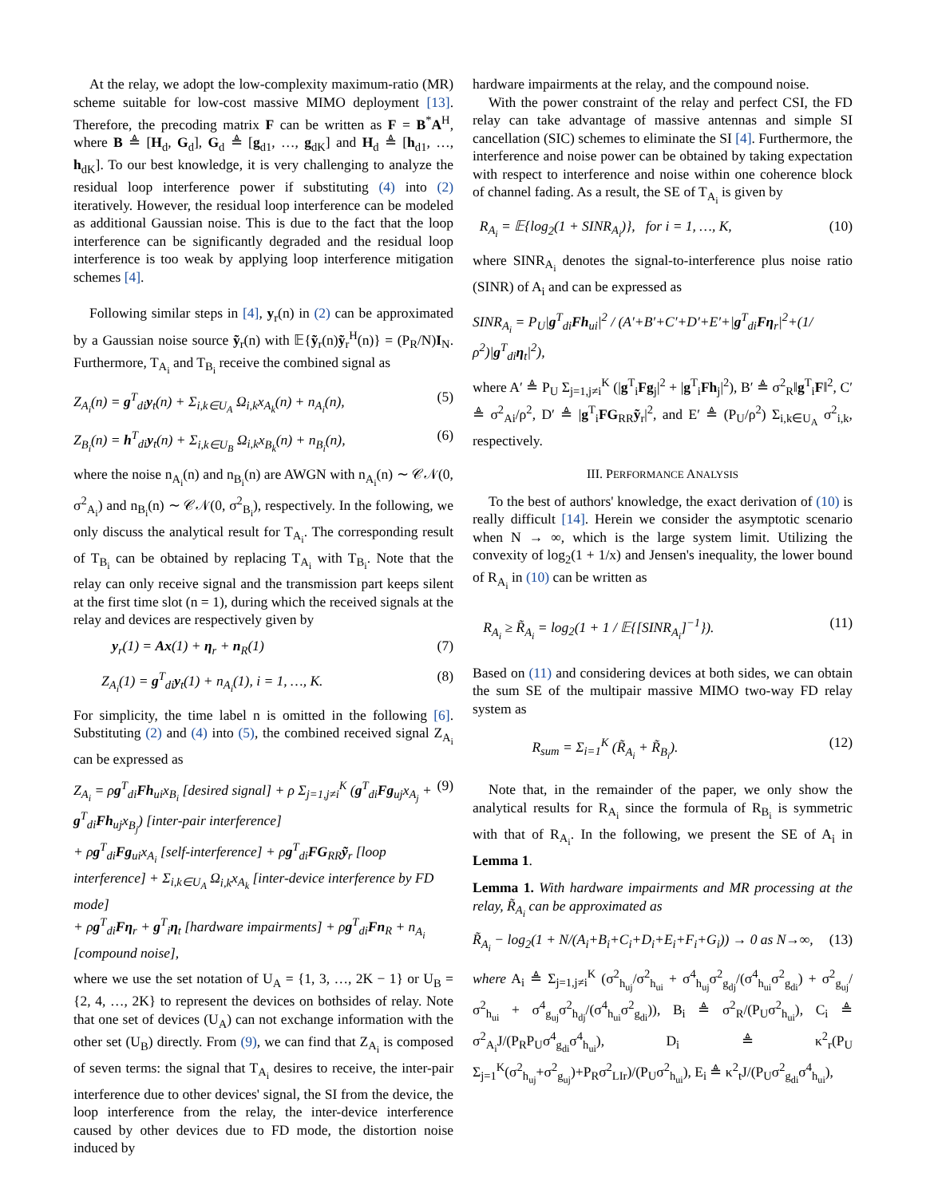At the relay, we adopt the low-complexity maximum-ratio (MR) scheme suitable for low-cost massive MIMO deployment [13]. Therefore, the precoding matrix F can be written as F = B<sup>*</sup>A<sup>H</sup>, where B ≜ [H<sub>d</sub>, G<sub>d</sub>], G<sub>d</sub> ≜ [g<sub>d1</sub>, …, g<sub>dK</sub>] and H<sub>d</sub> ≜ [h<sub>d1</sub>, …, h<sub>dK</sub>]. To our best knowledge, it is very challenging to analyze the residual loop interference power if substituting (4) into (2) iteratively. However, the residual loop interference can be modeled as additional Gaussian noise. This is due to the fact that the loop interference can be significantly degraded and the residual loop interference is too weak by applying loop interference mitigation schemes [4].
Following similar steps in [4], y<sub>r</sub>(n) in (2) can be approximated by a Gaussian noise source ỹ<sub>r</sub>(n) with 𝔼{ỹ<sub>r</sub>(n)ỹ<sub>r</sub><sup>H</sup>(n)} = (P<sub>R</sub>/N)I<sub>N</sub>. Furthermore, T<sub>A<sub>i</sub></sub> and T<sub>B<sub>i</sub></sub> receive the combined signal as
Z<sub>A<sub>i</sub></sub>(n) = g<sup>T</sup><sub>di</sub>y<sub>t</sub>(n) + Σ<sub>i,k∈U<sub>A</sub></sub> Ω<sub>i,k</sub>x<sub>A<sub>k</sub></sub>(n) + n<sub>A<sub>i</sub></sub>(n), (5)
Z<sub>B<sub>i</sub></sub>(n) = h<sup>T</sup><sub>di</sub>y<sub>t</sub>(n) + Σ<sub>i,k∈U<sub>B</sub></sub> Ω<sub>i,k</sub>x<sub>B<sub>k</sub></sub>(n) + n<sub>B<sub>i</sub></sub>(n), (6)
where the noise n<sub>A<sub>i</sub></sub>(n) and n<sub>B<sub>i</sub></sub>(n) are AWGN with n<sub>A<sub>i</sub></sub>(n) ∼ 𝒞𝒩(0, σ<sup>2</sup><sub>A<sub>i</sub></sub>) and n<sub>B<sub>i</sub></sub>(n) ∼ 𝒞𝒩(0, σ<sup>2</sup><sub>B<sub>i</sub></sub>), respectively. In the following, we only discuss the analytical result for T<sub>A<sub>i</sub></sub>. The corresponding result of T<sub>B<sub>i</sub></sub> can be obtained by replacing T<sub>A<sub>i</sub></sub> with T<sub>B<sub>i</sub></sub>. Note that the relay can only receive signal and the transmission part keeps silent at the first time slot (n = 1), during which the received signals at the relay and devices are respectively given by
y<sub>r</sub>(1) = Ax(1) + η<sub>r</sub> + n<sub>R</sub>(1) (7)
Z<sub>A<sub>i</sub></sub>(1) = g<sup>T</sup><sub>di</sub>y<sub>t</sub>(1) + n<sub>A<sub>i</sub></sub>(1), i = 1, …, K. (8)
For simplicity, the time label n is omitted in the following [6]. Substituting (2) and (4) into (5), the combined received signal Z<sub>A<sub>i</sub></sub> can be expressed as
Z<sub>A<sub>i</sub></sub> = ρg<sup>T</sup><sub>di</sub>Fh<sub>ui</sub>x<sub>B<sub>i</sub></sub> [desired signal] + ρ Σ<sub>j=1,j≠i</sub><sup>K</sup> (g<sup>T</sup><sub>di</sub>Fg<sub>uj</sub>x<sub>A<sub>j</sub></sub> + g<sup>T</sup><sub>di</sub>Fh<sub>uj</sub>x<sub>B<sub>j</sub></sub>) [inter-pair interference]
+ ρg<sup>T</sup><sub>di</sub>Fg<sub>ui</sub>x<sub>A<sub>i</sub></sub> [self-interference] + ρg<sup>T</sup><sub>di</sub>FG<sub>RR</sub>ỹ<sub>r</sub> [loop interference] + Σ<sub>i,k∈U<sub>A</sub></sub> Ω<sub>i,k</sub>x<sub>A<sub>k</sub></sub> [inter-device interference by FD mode]
+ ρg<sup>T</sup><sub>di</sub>Fη<sub>r</sub> + g<sup>T</sup><sub>i</sub>η<sub>t</sub> [hardware impairments] + ρg<sup>T</sup><sub>di</sub>Fn<sub>R</sub> + n<sub>A<sub>i</sub></sub> [compound noise], (9)
where we use the set notation of U<sub>A</sub> = {1, 3, …, 2K − 1} or U<sub>B</sub> = {2, 4, …, 2K} to represent the devices on bothsides of relay. Note that one set of devices (U<sub>A</sub>) can not exchange information with the other set (U<sub>B</sub>) directly. From (9), we can find that Z<sub>A<sub>i</sub></sub> is composed of seven terms: the signal that T<sub>A<sub>i</sub></sub> desires to receive, the inter-pair interference due to other devices' signal, the SI from the device, the loop interference from the relay, the inter-device interference caused by other devices due to FD mode, the distortion noise induced by
hardware impairments at the relay, and the compound noise.
With the power constraint of the relay and perfect CSI, the FD relay can take advantage of massive antennas and simple SI cancellation (SIC) schemes to eliminate the SI [4]. Furthermore, the interference and noise power can be obtained by taking expectation with respect to interference and noise within one coherence block of channel fading. As a result, the SE of T<sub>A<sub>i</sub></sub> is given by
R<sub>A<sub>i</sub></sub> = 𝔼{log<sub>2</sub>(1 + SINR<sub>A<sub>i</sub></sub>)}, for i = 1, …, K, (10)
where SINR<sub>A<sub>i</sub></sub> denotes the signal-to-interference plus noise ratio (SINR) of A<sub>i</sub> and can be expressed as
SINR<sub>A<sub>i</sub></sub> = P<sub>U</sub>|g<sup>T</sup><sub>di</sub>Fh<sub>ui</sub>|<sup>2</sup> / (A′+B′+C′+D′+E′+|g<sup>T</sup><sub>di</sub>Fη<sub>r</sub>|<sup>2</sup>+(1/ρ<sup>2</sup>)|g<sup>T</sup><sub>di</sub>η<sub>t</sub>|<sup>2</sup>),
where A′ ≜ P<sub>U</sub> Σ<sub>j=1,j≠i</sub><sup>K</sup> (|g<sup>T</sup><sub>i</sub>Fg<sub>j</sub>|<sup>2</sup> + |g<sup>T</sup><sub>i</sub>Fh<sub>j</sub>|<sup>2</sup>), B′ ≜ σ<sup>2</sup><sub>R</sub>‖g<sup>T</sup><sub>i</sub>F‖<sup>2</sup>, C′ ≜ σ<sup>2</sup><sub>Ai</sub>/ρ<sup>2</sup>, D′ ≜ |g<sup>T</sup><sub>i</sub>FG<sub>RR</sub>ỹ<sub>r</sub>|<sup>2</sup>, and E′ ≜ (P<sub>U</sub>/ρ<sup>2</sup>) Σ<sub>i,k∈U<sub>A</sub></sub> σ<sup>2</sup><sub>i,k</sub>, respectively.
III. PERFORMANCE ANALYSIS
To the best of authors' knowledge, the exact derivation of (10) is really difficult [14]. Herein we consider the asymptotic scenario when N → ∞, which is the large system limit. Utilizing the convexity of log<sub>2</sub>(1 + 1/x) and Jensen's inequality, the lower bound of R<sub>A<sub>i</sub></sub> in (10) can be written as
R<sub>A<sub>i</sub></sub> ≥ R̃<sub>A<sub>i</sub></sub> = log<sub>2</sub>(1 + 1 / 𝔼{[SINR<sub>A<sub>i</sub></sub>]<sup>−1</sup>}). (11)
Based on (11) and considering devices at both sides, we can obtain the sum SE of the multipair massive MIMO two-way FD relay system as
R<sub>sum</sub> = Σ<sub>i=1</sub><sup>K</sup> (R̃<sub>A<sub>i</sub></sub> + R̃<sub>B<sub>i</sub></sub>). (12)
Note that, in the remainder of the paper, we only show the analytical results for R<sub>A<sub>i</sub></sub> since the formula of R<sub>B<sub>i</sub></sub> is symmetric with that of R<sub>A<sub>i</sub></sub>. In the following, we present the SE of A<sub>i</sub> in Lemma 1.
Lemma 1. With hardware impairments and MR processing at the relay, R̃<sub>A<sub>i</sub></sub> can be approximated as
R̃<sub>A<sub>i</sub></sub> − log<sub>2</sub>(1 + N/(A<sub>i</sub>+B<sub>i</sub>+C<sub>i</sub>+D<sub>i</sub>+E<sub>i</sub>+F<sub>i</sub>+G<sub>i</sub>)) → 0 as N→∞, (13)
where A<sub>i</sub> ≜ Σ<sub>j=1,j≠i</sub><sup>K</sup> (σ<sup>2</sup><sub>h<sub>uj</sub></sub>/σ<sup>2</sup><sub>h<sub>ui</sub></sub> + σ<sup>4</sup><sub>h<sub>uj</sub></sub>σ<sup>2</sup><sub>g<sub>dj</sub></sub>/(σ<sup>4</sup><sub>h<sub>ui</sub></sub>σ<sup>2</sup><sub>g<sub>di</sub></sub>) + σ<sup>2</sup><sub>g<sub>uj</sub></sub>/σ<sup>2</sup><sub>h<sub>ui</sub></sub> + σ<sup>4</sup><sub>g<sub>uj</sub></sub>σ<sup>2</sup><sub>h<sub>dj</sub></sub>/(σ<sup>4</sup><sub>h<sub>ui</sub></sub>σ<sup>2</sup><sub>g<sub>di</sub></sub>)), B<sub>i</sub> ≜ σ<sup>2</sup><sub>R</sub>/(P<sub>U</sub>σ<sup>2</sup><sub>h<sub>ui</sub></sub>), C<sub>i</sub> ≜ σ<sup>2</sup><sub>A<sub>i</sub></sub>J/(P<sub>R</sub>P<sub>U</sub>σ<sup>4</sup><sub>g<sub>di</sub></sub>σ<sup>4</sup><sub>h<sub>ui</sub></sub>), D<sub>i</sub> ≜ κ<sup>2</sup><sub>r</sub>(P<sub>U</sub> Σ<sub>j=1</sub><sup>K</sup>(σ<sup>2</sup><sub>h<sub>uj</sub></sub>+σ<sup>2</sup><sub>g<sub>uj</sub></sub>)+P<sub>R</sub>σ<sup>2</sup><sub>LIr</sub>)/(P<sub>U</sub>σ<sup>2</sup><sub>h<sub>ui</sub></sub>), E<sub>i</sub> ≜ κ<sup>2</sup><sub>t</sub>J/(P<sub>U</sub>σ<sup>2</sup><sub>g<sub>di</sub></sub>σ<sup>4</sup><sub>h<sub>ui</sub></sub>),